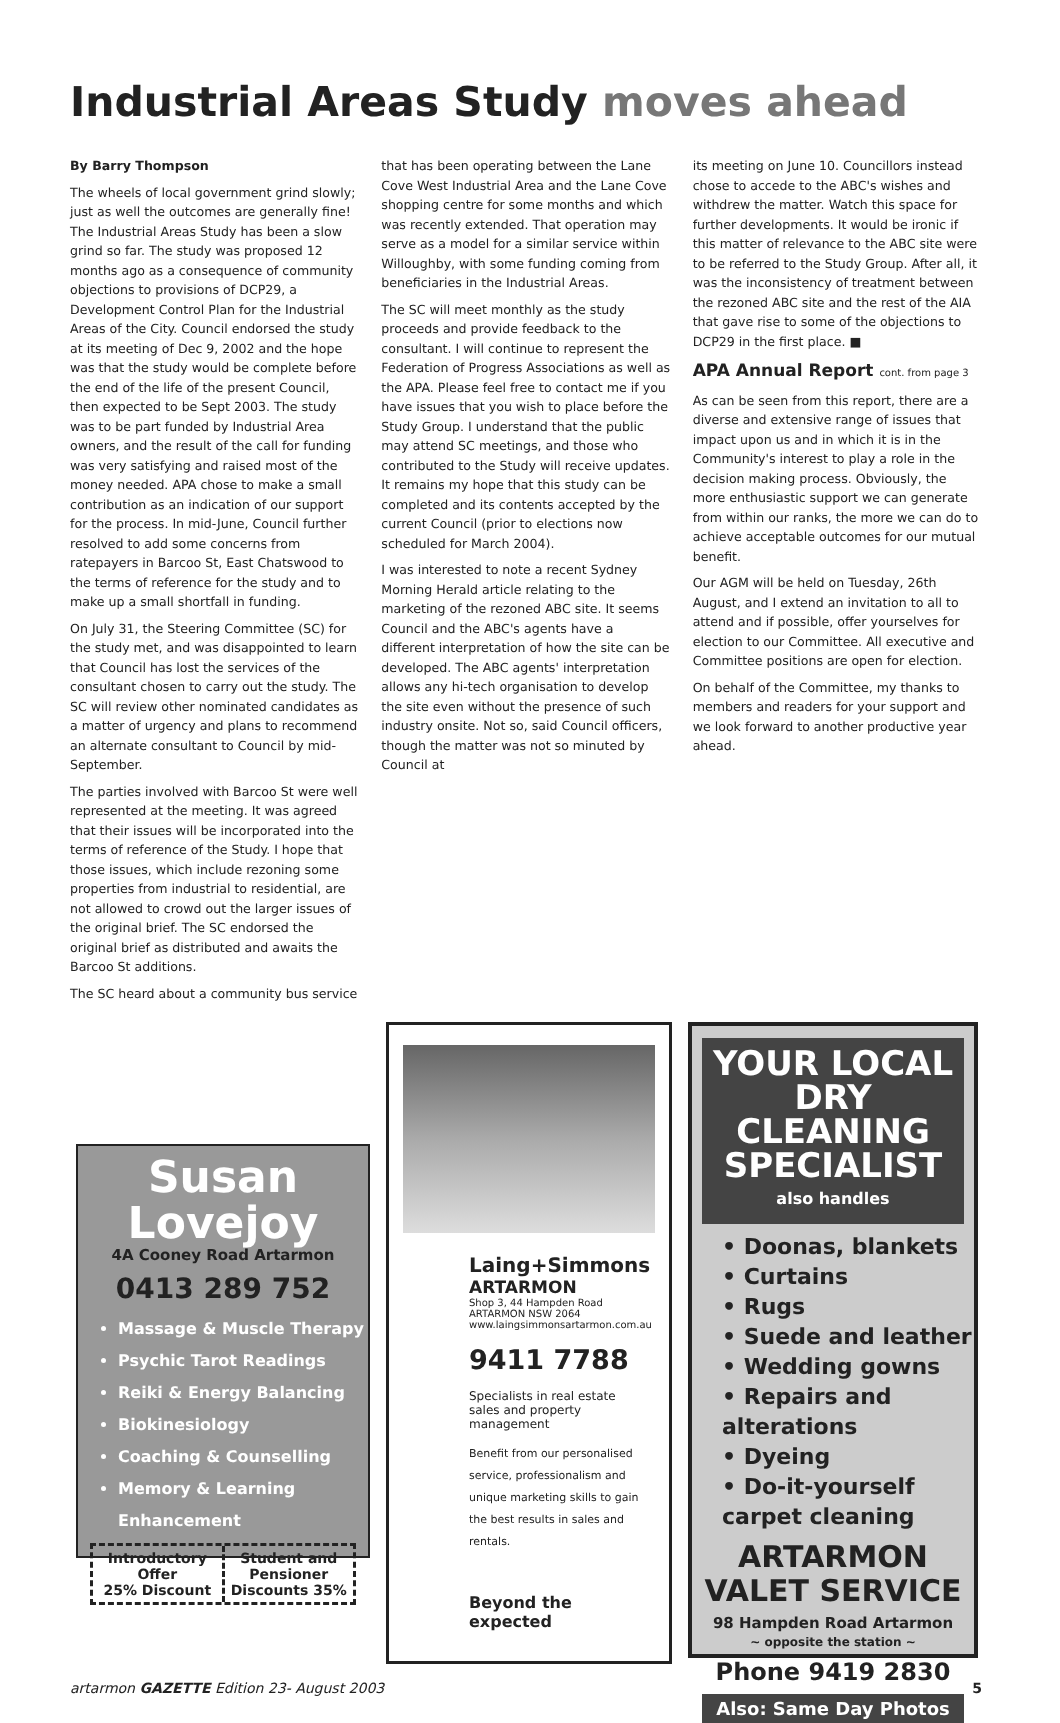Industrial Areas Study moves ahead
By Barry Thompson
The wheels of local government grind slowly; just as well the outcomes are generally fine! The Industrial Areas Study has been a slow grind so far. The study was proposed 12 months ago as a consequence of community objections to provisions of DCP29, a Development Control Plan for the Industrial Areas of the City. Council endorsed the study at its meeting of Dec 9, 2002 and the hope was that the study would be complete before the end of the life of the present Council, then expected to be Sept 2003. The study was to be part funded by Industrial Area owners, and the result of the call for funding was very satisfying and raised most of the money needed. APA chose to make a small contribution as an indication of our support for the process. In mid-June, Council further resolved to add some concerns from ratepayers in Barcoo St, East Chatswood to the terms of reference for the study and to make up a small shortfall in funding.
On July 31, the Steering Committee (SC) for the study met, and was disappointed to learn that Council has lost the services of the consultant chosen to carry out the study. The SC will review other nominated candidates as a matter of urgency and plans to recommend an alternate consultant to Council by mid-September.
The parties involved with Barcoo St were well represented at the meeting. It was agreed that their issues will be incorporated into the terms of reference of the Study. I hope that those issues, which include rezoning some properties from industrial to residential, are not allowed to crowd out the larger issues of the original brief. The SC endorsed the original brief as distributed and awaits the Barcoo St additions.
The SC heard about a community bus service
that has been operating between the Lane Cove West Industrial Area and the Lane Cove shopping centre for some months and which was recently extended. That operation may serve as a model for a similar service within Willoughby, with some funding coming from beneficiaries in the Industrial Areas.
The SC will meet monthly as the study proceeds and provide feedback to the consultant. I will continue to represent the Federation of Progress Associations as well as the APA. Please feel free to contact me if you have issues that you wish to place before the Study Group. I understand that the public may attend SC meetings, and those who contributed to the Study will receive updates. It remains my hope that this study can be completed and its contents accepted by the current Council (prior to elections now scheduled for March 2004).
I was interested to note a recent Sydney Morning Herald article relating to the marketing of the rezoned ABC site. It seems Council and the ABC's agents have a different interpretation of how the site can be developed. The ABC agents' interpretation allows any hi-tech organisation to develop the site even without the presence of such industry onsite. Not so, said Council officers, though the matter was not so minuted by Council at
its meeting on June 10. Councillors instead chose to accede to the ABC's wishes and withdrew the matter. Watch this space for further developments. It would be ironic if this matter of relevance to the ABC site were to be referred to the Study Group. After all, it was the inconsistency of treatment between the rezoned ABC site and the rest of the AIA that gave rise to some of the objections to DCP29 in the first place. ■
APA Annual Report cont. from page 3
As can be seen from this report, there are a diverse and extensive range of issues that impact upon us and in which it is in the Community's interest to play a role in the decision making process. Obviously, the more enthusiastic support we can generate from within our ranks, the more we can do to achieve acceptable outcomes for our mutual benefit.
Our AGM will be held on Tuesday, 26th August, and I extend an invitation to all to attend and if possible, offer yourselves for election to our Committee. All executive and Committee positions are open for election.
On behalf of the Committee, my thanks to members and readers for your support and we look forward to another productive year ahead.
Susan Lovejoy
4A Cooney Road Artarmon
0413 289 752
Massage & Muscle Therapy
Psychic Tarot Readings
Reiki & Energy Balancing
Biokinesiology
Coaching & Counselling
Memory & Learning Enhancement
Introductory Offer
25% Discount
Student and Pensioner
Discounts 35%
Laing+Simmons
ARTARMON
Shop 3, 44 Hampden Road
ARTARMON NSW 2064
www.laingsimmonsartarmon.com.au
9411 7788
Specialists in real estate sales and property management
Benefit from our personalised service, professionalism and unique marketing skills to gain the best results in sales and rentals.
Beyond the expected
YOUR LOCAL DRY CLEANING SPECIALIST
also handles
• Doonas, blankets
• Curtains
• Rugs
• Suede and leather
• Wedding gowns
• Repairs and alterations
• Dyeing
• Do-it-yourself carpet cleaning
ARTARMON
VALET SERVICE
98 Hampden Road Artarmon
~ opposite the station ~
Phone 9419 2830
Also: Same Day Photos
artarmon GAZETTE Edition 23- August 2003 5